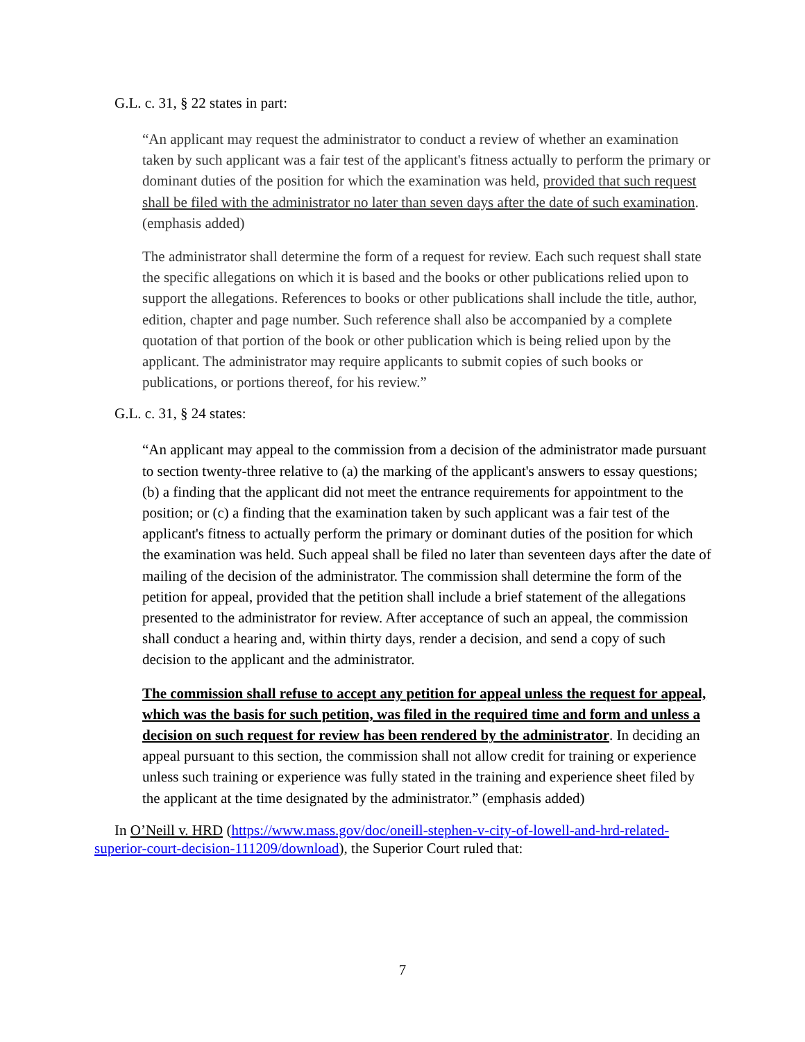G.L. c. 31, § 22 states in part:
“An applicant may request the administrator to conduct a review of whether an examination taken by such applicant was a fair test of the applicant's fitness actually to perform the primary or dominant duties of the position for which the examination was held, provided that such request shall be filed with the administrator no later than seven days after the date of such examination. (emphasis added)
The administrator shall determine the form of a request for review. Each such request shall state the specific allegations on which it is based and the books or other publications relied upon to support the allegations. References to books or other publications shall include the title, author, edition, chapter and page number. Such reference shall also be accompanied by a complete quotation of that portion of the book or other publication which is being relied upon by the applicant. The administrator may require applicants to submit copies of such books or publications, or portions thereof, for his review.”
G.L. c. 31, § 24 states:
“An applicant may appeal to the commission from a decision of the administrator made pursuant to section twenty-three relative to (a) the marking of the applicant's answers to essay questions; (b) a finding that the applicant did not meet the entrance requirements for appointment to the position; or (c) a finding that the examination taken by such applicant was a fair test of the applicant's fitness to actually perform the primary or dominant duties of the position for which the examination was held. Such appeal shall be filed no later than seventeen days after the date of mailing of the decision of the administrator. The commission shall determine the form of the petition for appeal, provided that the petition shall include a brief statement of the allegations presented to the administrator for review. After acceptance of such an appeal, the commission shall conduct a hearing and, within thirty days, render a decision, and send a copy of such decision to the applicant and the administrator.
The commission shall refuse to accept any petition for appeal unless the request for appeal, which was the basis for such petition, was filed in the required time and form and unless a decision on such request for review has been rendered by the administrator. In deciding an appeal pursuant to this section, the commission shall not allow credit for training or experience unless such training or experience was fully stated in the training and experience sheet filed by the applicant at the time designated by the administrator.” (emphasis added)
In O’Neill v. HRD (https://www.mass.gov/doc/oneill-stephen-v-city-of-lowell-and-hrd-related-superior-court-decision-111209/download), the Superior Court ruled that:
7